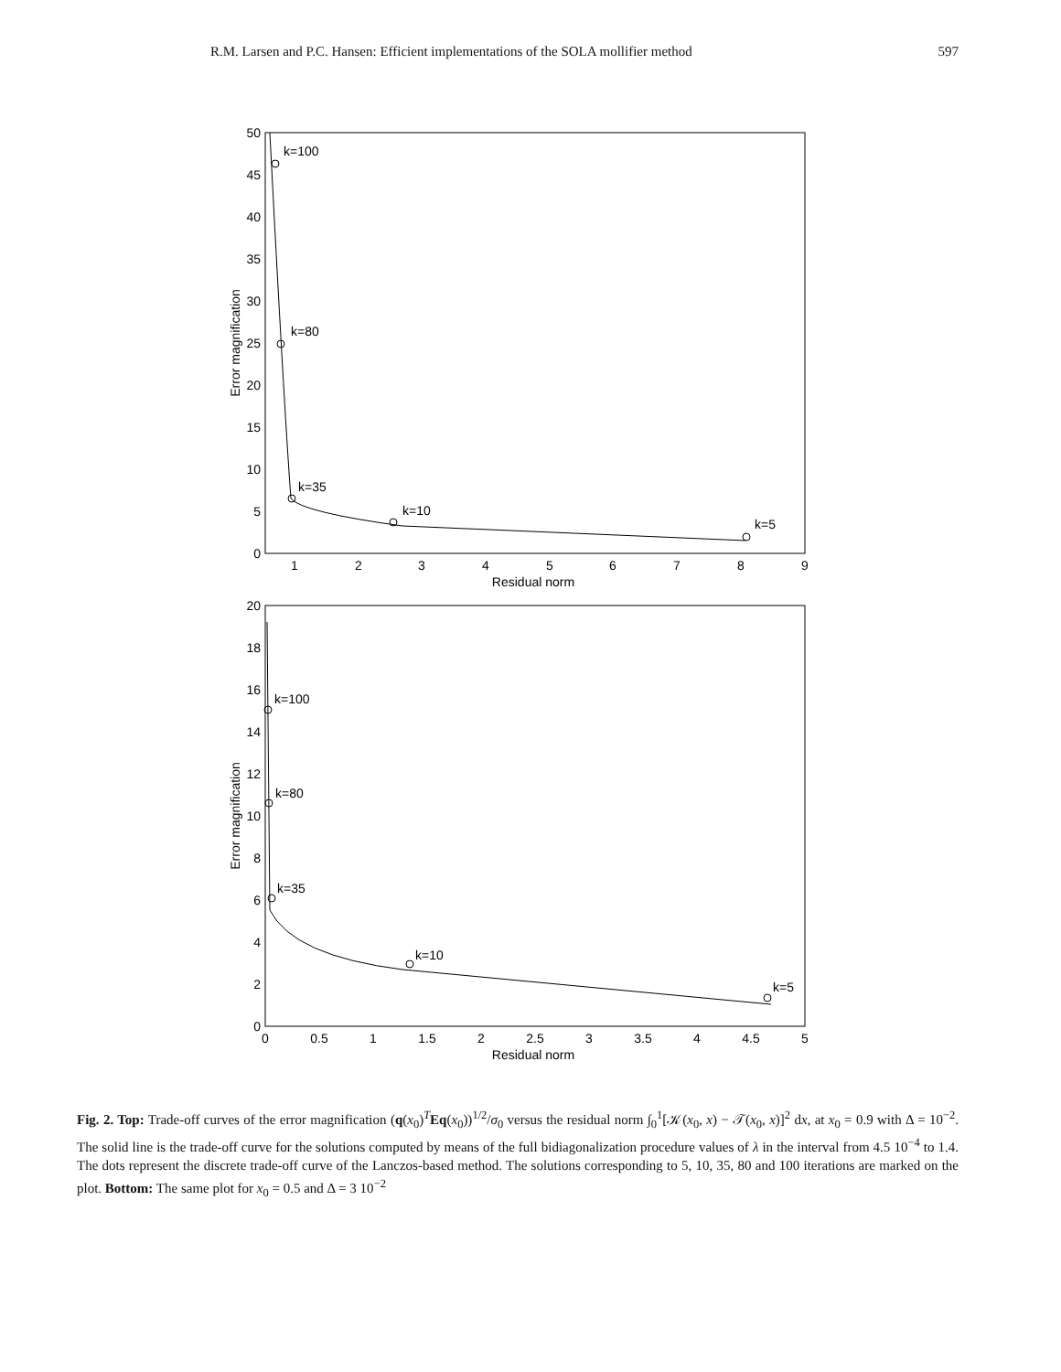R.M. Larsen and P.C. Hansen: Efficient implementations of the SOLA mollifier method 597
0
5
10
15
20
25
30
35
40
45
50
1
2
3
4
5
6
7
8
9
Residual norm
Error magnification
k=100
k=80
k=35
k=10
k=5
0
2
4
6
8
10
12
14
16
18
20
0
0.5
1
1.5
2
2.5
3
3.5
4
4.5
5
Residual norm
Error magnification
k=100
k=80
k=35
k=10
k=5
Fig. 2. Top: Trade-off curves of the error magnification (q(x<sub>0</sub>)<sup>T</sup>Eq(x<sub>0</sub>))<sup>1/2</sup>/σ<sub>0</sub> versus the residual norm ∫<sub>0</sub><sup>1</sup>[𝒦(x<sub>0</sub>, x) − 𝒯(x<sub>0</sub>, x)]<sup>2</sup> dx, at x<sub>0</sub> = 0.9 with Δ = 10<sup>−2</sup>. The solid line is the trade-off curve for the solutions computed by means of the full bidiagonalization procedure values of λ in the interval from 4.5 10<sup>−4</sup> to 1.4. The dots represent the discrete trade-off curve of the Lanczos-based method. The solutions corresponding to 5, 10, 35, 80 and 100 iterations are marked on the plot. Bottom: The same plot for x<sub>0</sub> = 0.5 and Δ = 3 10<sup>−2</sup>